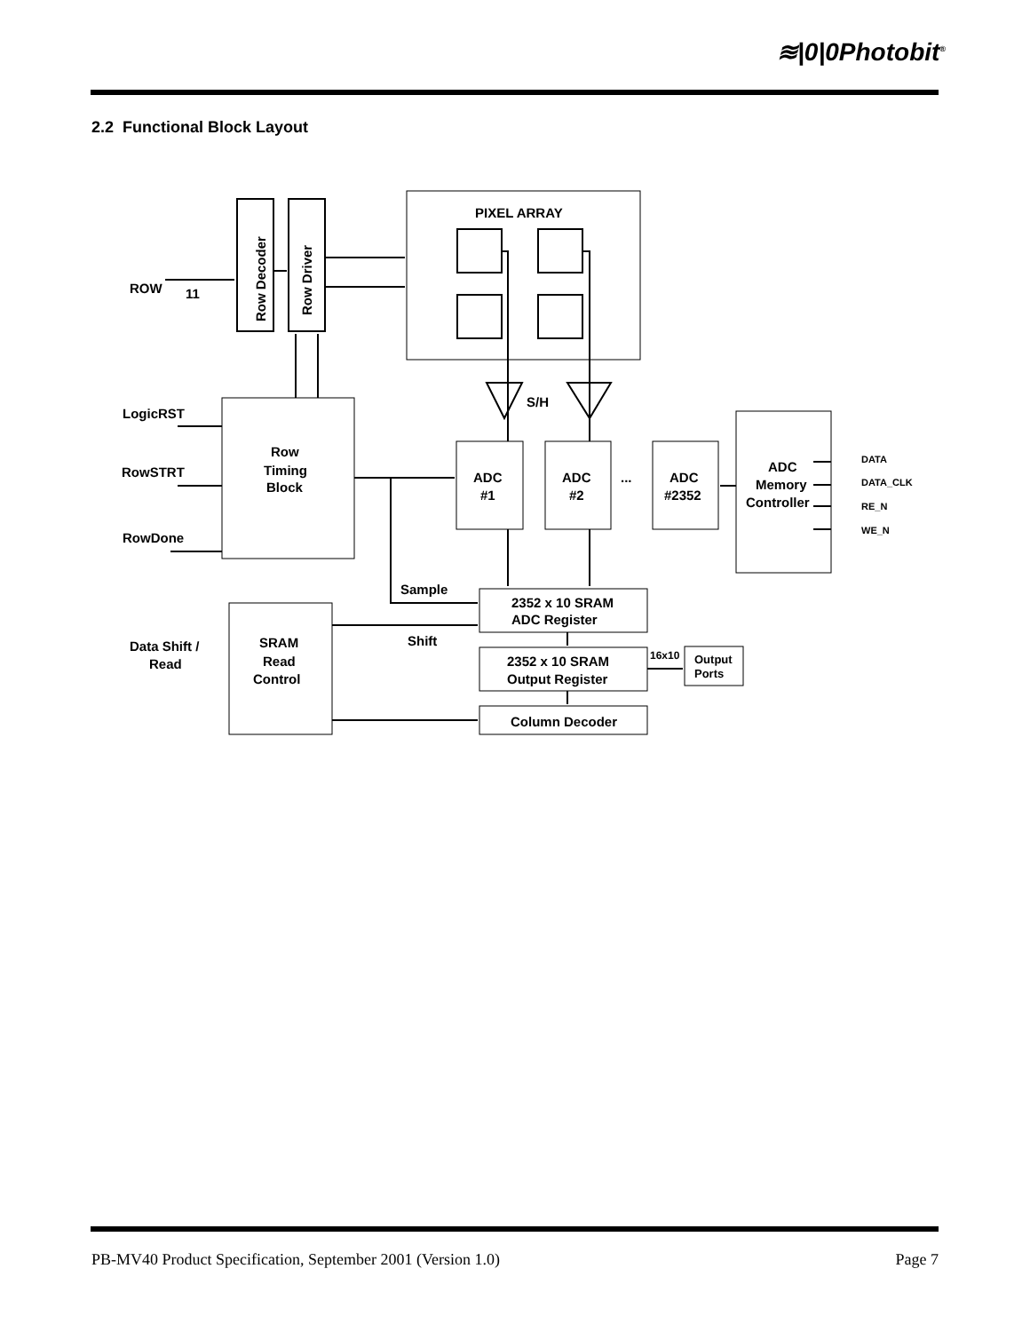≋|0|0Photobit<sup>®</sup>
2.2 Functional Block Layout
ROW
11
Row Decoder
Row Driver
PIXEL ARRAY
S/H
LogicRST
RowSTRT
RowDone
Row
Timing
Block
ADC
#1
ADC
#2
...
ADC
#2352
ADC
Memory
Controller
DATA
DATA_CLK
RE_N
WE_N
Sample
Shift
2352 x 10 SRAM
ADC Register
2352 x 10 SRAM
Output Register
Column Decoder
16x10
Output
Ports
Data Shift /
Read
SRAM
Read
Control
PB-MV40 Product Specification, September 2001 (Version 1.0) Page 7